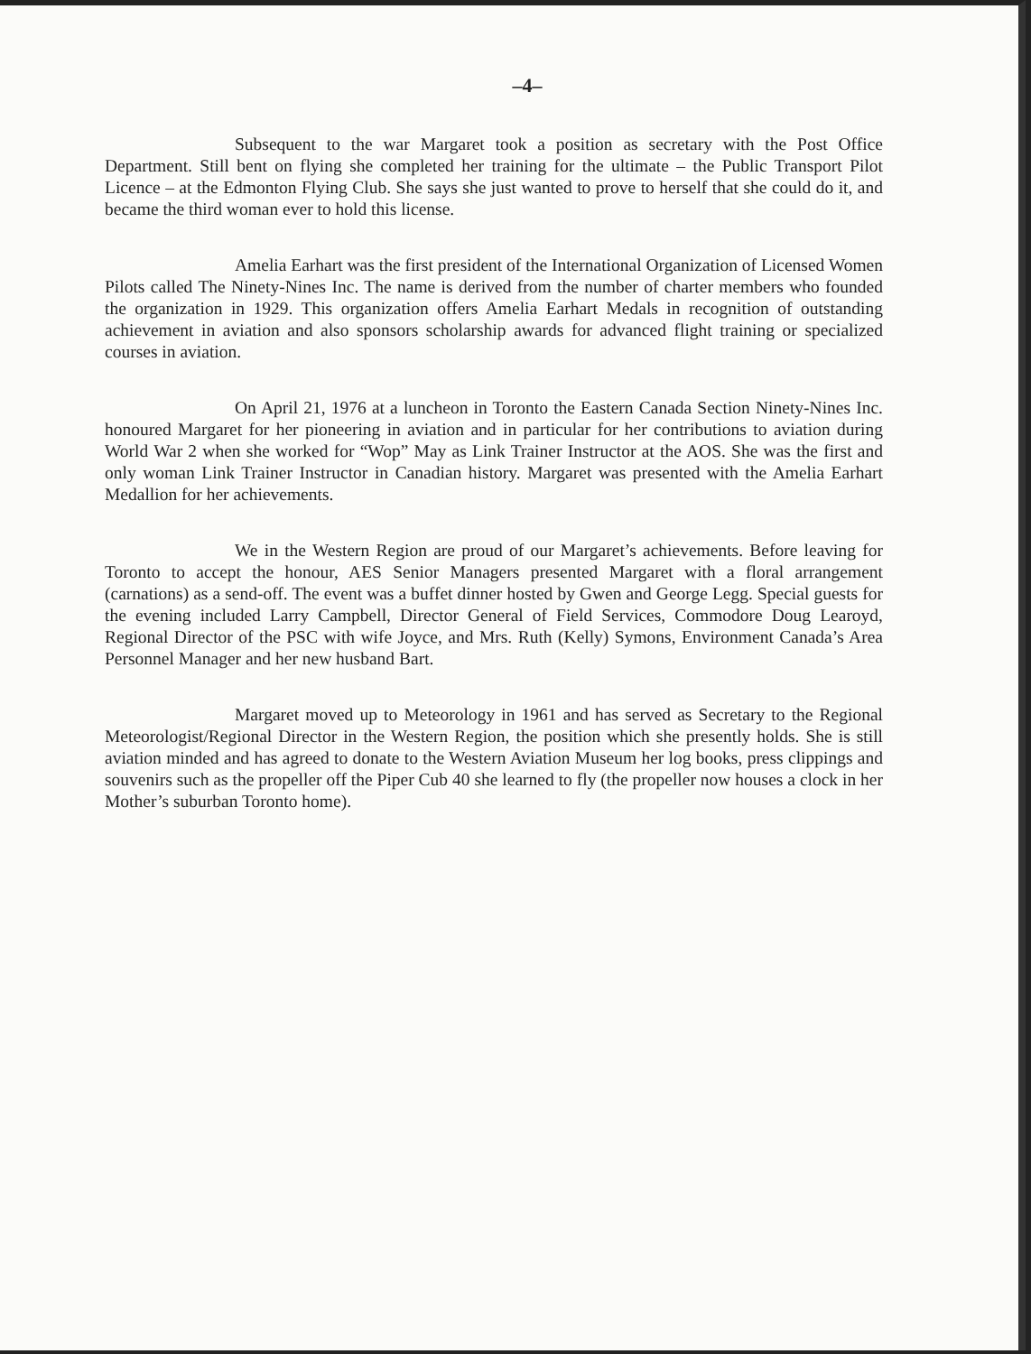–4–
Subsequent to the war Margaret took a position as secretary with the Post Office Department. Still bent on flying she completed her training for the ultimate – the Public Transport Pilot Licence – at the Edmonton Flying Club. She says she just wanted to prove to herself that she could do it, and became the third woman ever to hold this license.
Amelia Earhart was the first president of the International Organization of Licensed Women Pilots called The Ninety-Nines Inc. The name is derived from the number of charter members who founded the organization in 1929. This organization offers Amelia Earhart Medals in recognition of outstanding achievement in aviation and also sponsors scholarship awards for advanced flight training or specialized courses in aviation.
On April 21, 1976 at a luncheon in Toronto the Eastern Canada Section Ninety-Nines Inc. honoured Margaret for her pioneering in aviation and in particular for her contributions to aviation during World War 2 when she worked for “Wop” May as Link Trainer Instructor at the AOS. She was the first and only woman Link Trainer Instructor in Canadian history. Margaret was presented with the Amelia Earhart Medallion for her achievements.
We in the Western Region are proud of our Margaret’s achievements. Before leaving for Toronto to accept the honour, AES Senior Managers presented Margaret with a floral arrangement (carnations) as a send-off. The event was a buffet dinner hosted by Gwen and George Legg. Special guests for the evening included Larry Campbell, Director General of Field Services, Commodore Doug Learoyd, Regional Director of the PSC with wife Joyce, and Mrs. Ruth (Kelly) Symons, Environment Canada’s Area Personnel Manager and her new husband Bart.
Margaret moved up to Meteorology in 1961 and has served as Secretary to the Regional Meteorologist/Regional Director in the Western Region, the position which she presently holds. She is still aviation minded and has agreed to donate to the Western Aviation Museum her log books, press clippings and souvenirs such as the propeller off the Piper Cub 40 she learned to fly (the propeller now houses a clock in her Mother’s suburban Toronto home).